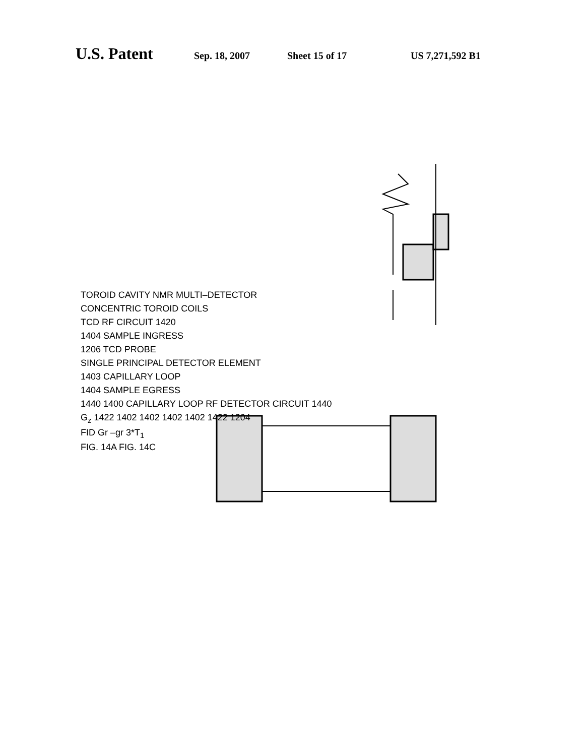U.S. Patent Sep. 18, 2007 Sheet 15 of 17 US 7,271,592 B1
TOROID CAVITY NMR MULTI–DETECTOR
CONCENTRIC TOROID COILS
TCD RF CIRCUIT 1420
1404 SAMPLE INGRESS
1206 TCD PROBE
SINGLE PRINCIPAL DETECTOR ELEMENT
1403 CAPILLARY LOOP
1404 SAMPLE EGRESS
1440 1400 CAPILLARY LOOP RF DETECTOR CIRCUIT 1440
G<sub>z</sub> 1422 1402 1402 1402 1402 1422 1204
FID Gr –gr 3*T<sub>1</sub>
FIG. 14A FIG. 14C